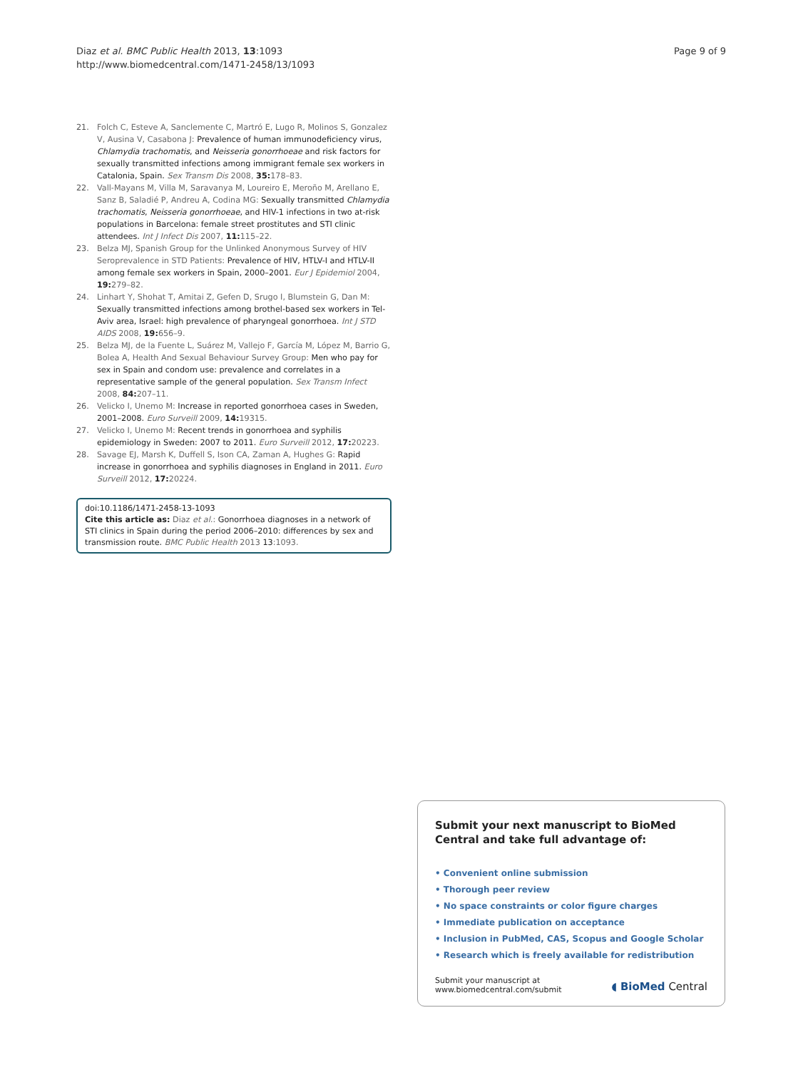Diaz et al. BMC Public Health 2013, 13:1093
http://www.biomedcentral.com/1471-2458/13/1093
Page 9 of 9
21. Folch C, Esteve A, Sanclemente C, Martró E, Lugo R, Molinos S, Gonzalez V, Ausina V, Casabona J: Prevalence of human immunodeficiency virus, Chlamydia trachomatis, and Neisseria gonorrhoeae and risk factors for sexually transmitted infections among immigrant female sex workers in Catalonia, Spain. Sex Transm Dis 2008, 35: 178–83.
22. Vall-Mayans M, Villa M, Saravanya M, Loureiro E, Meroño M, Arellano E, Sanz B, Saladié P, Andreu A, Codina MG: Sexually transmitted Chlamydia trachomatis, Neisseria gonorrhoeae, and HIV-1 infections in two at-risk populations in Barcelona: female street prostitutes and STI clinic attendees. Int J Infect Dis 2007, 11: 115–22.
23. Belza MJ, Spanish Group for the Unlinked Anonymous Survey of HIV Seroprevalence in STD Patients: Prevalence of HIV, HTLV-I and HTLV-II among female sex workers in Spain, 2000–2001. Eur J Epidemiol 2004, 19: 279–82.
24. Linhart Y, Shohat T, Amitai Z, Gefen D, Srugo I, Blumstein G, Dan M: Sexually transmitted infections among brothel-based sex workers in Tel-Aviv area, Israel: high prevalence of pharyngeal gonorrhoea. Int J STD AIDS 2008, 19: 656–9.
25. Belza MJ, de la Fuente L, Suárez M, Vallejo F, García M, López M, Barrio G, Bolea A, Health And Sexual Behaviour Survey Group: Men who pay for sex in Spain and condom use: prevalence and correlates in a representative sample of the general population. Sex Transm Infect 2008, 84: 207–11.
26. Velicko I, Unemo M: Increase in reported gonorrhoea cases in Sweden, 2001–2008. Euro Surveill 2009, 14: 19315.
27. Velicko I, Unemo M: Recent trends in gonorrhoea and syphilis epidemiology in Sweden: 2007 to 2011. Euro Surveill 2012, 17: 20223.
28. Savage EJ, Marsh K, Duffell S, Ison CA, Zaman A, Hughes G: Rapid increase in gonorrhoea and syphilis diagnoses in England in 2011. Euro Surveill 2012, 17: 20224.
doi:10.1186/1471-2458-13-1093
Cite this article as: Diaz et al.: Gonorrhoea diagnoses in a network of STI clinics in Spain during the period 2006–2010: differences by sex and transmission route. BMC Public Health 2013 13:1093.
Submit your next manuscript to BioMed Central and take full advantage of:
• Convenient online submission
• Thorough peer review
• No space constraints or color figure charges
• Immediate publication on acceptance
• Inclusion in PubMed, CAS, Scopus and Google Scholar
• Research which is freely available for redistribution
Submit your manuscript at
www.biomedcentral.com/submit
◖ BioMed Central